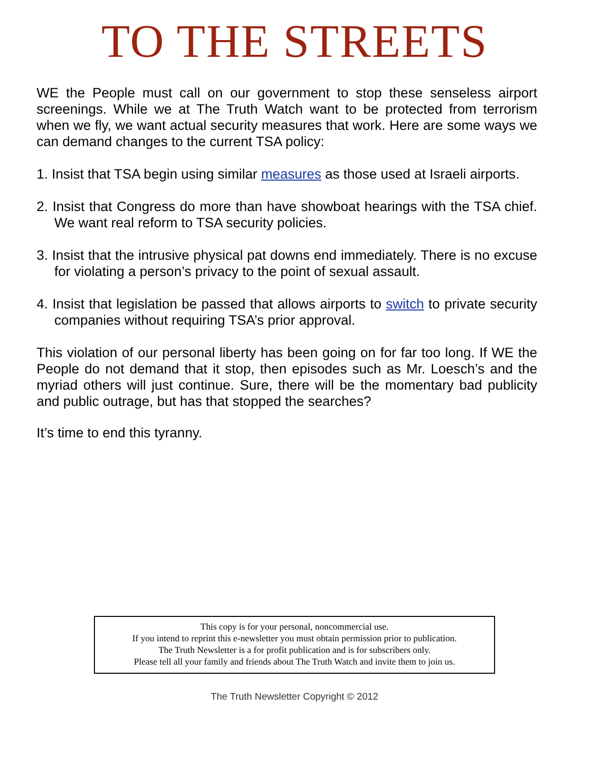TO THE STREETS
WE the People must call on our government to stop these senseless airport screenings. While we at The Truth Watch want to be protected from terrorism when we fly, we want actual security measures that work. Here are some ways we can demand changes to the current TSA policy:
1. Insist that TSA begin using similar measures as those used at Israeli airports.
2. Insist that Congress do more than have showboat hearings with the TSA chief. We want real reform to TSA security policies.
3. Insist that the intrusive physical pat downs end immediately. There is no excuse for violating a person’s privacy to the point of sexual assault.
4. Insist that legislation be passed that allows airports to switch to private security companies without requiring TSA’s prior approval.
This violation of our personal liberty has been going on for far too long. If WE the People do not demand that it stop, then episodes such as Mr. Loesch’s and the myriad others will just continue. Sure, there will be the momentary bad publicity and public outrage, but has that stopped the searches?
It’s time to end this tyranny.
This copy is for your personal, noncommercial use.
If you intend to reprint this e-newsletter you must obtain permission prior to publication.
The Truth Newsletter is a for profit publication and is for subscribers only.
Please tell all your family and friends about The Truth Watch and invite them to join us.
The Truth Newsletter Copyright © 2012